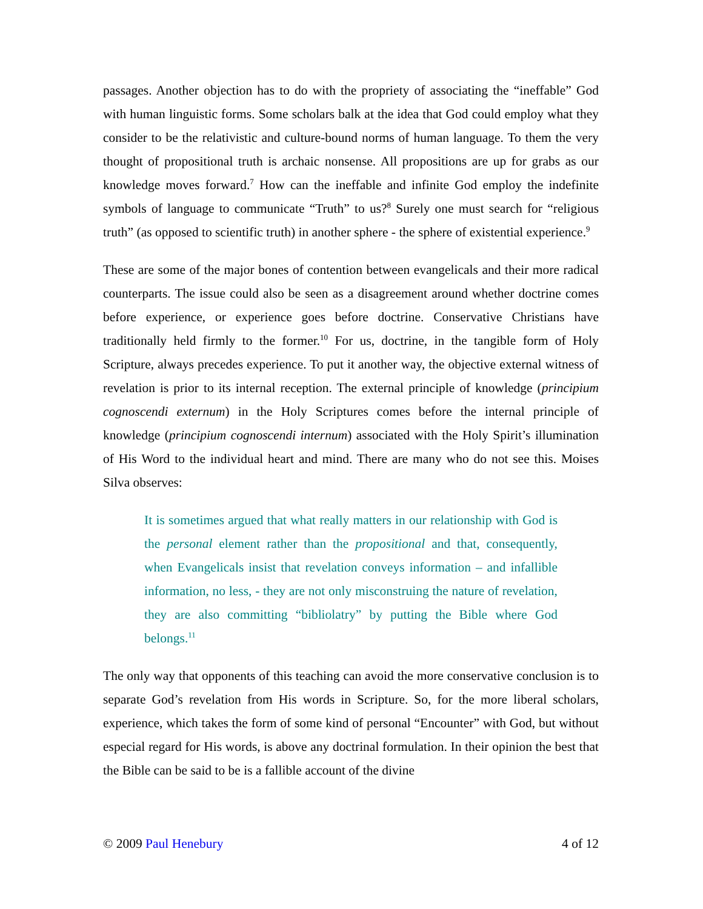passages. Another objection has to do with the propriety of associating the “ineffable” God with human linguistic forms. Some scholars balk at the idea that God could employ what they consider to be the relativistic and culture-bound norms of human language. To them the very thought of propositional truth is archaic nonsense. All propositions are up for grabs as our knowledge moves forward.<sup>7</sup> How can the ineffable and infinite God employ the indefinite symbols of language to communicate “Truth” to us?<sup>8</sup> Surely one must search for “religious truth” (as opposed to scientific truth) in another sphere - the sphere of existential experience.<sup>9</sup>
These are some of the major bones of contention between evangelicals and their more radical counterparts. The issue could also be seen as a disagreement around whether doctrine comes before experience, or experience goes before doctrine. Conservative Christians have traditionally held firmly to the former.<sup>10</sup> For us, doctrine, in the tangible form of Holy Scripture, always precedes experience. To put it another way, the objective external witness of revelation is prior to its internal reception. The external principle of knowledge (principium cognoscendi externum) in the Holy Scriptures comes before the internal principle of knowledge (principium cognoscendi internum) associated with the Holy Spirit’s illumination of His Word to the individual heart and mind. There are many who do not see this. Moises Silva observes:
It is sometimes argued that what really matters in our relationship with God is the personal element rather than the propositional and that, consequently, when Evangelicals insist that revelation conveys information – and infallible information, no less, - they are not only misconstruing the nature of revelation, they are also committing “bibliolatry” by putting the Bible where God belongs.<sup>11</sup>
The only way that opponents of this teaching can avoid the more conservative conclusion is to separate God’s revelation from His words in Scripture. So, for the more liberal scholars, experience, which takes the form of some kind of personal “Encounter” with God, but without especial regard for His words, is above any doctrinal formulation. In their opinion the best that the Bible can be said to be is a fallible account of the divine
© 2009 Paul Henebury 4 of 12